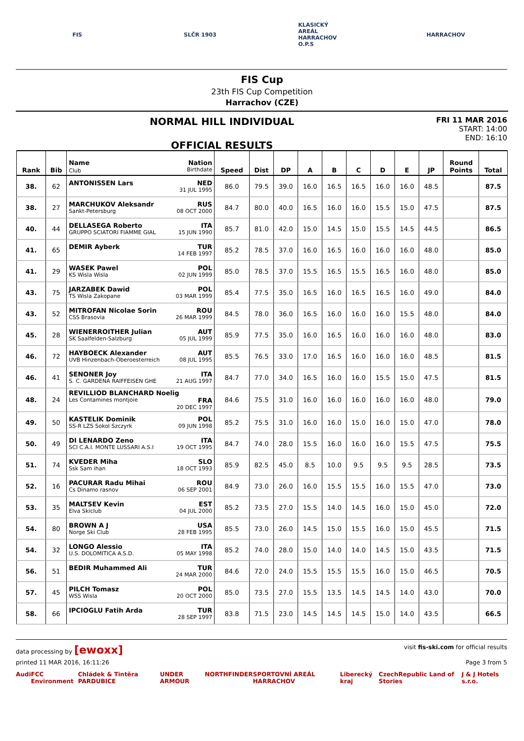FIS SLČR 1903
KLASICKÝ AREÁL HARRACHOV O.P.S
HARRACHOV
FIS Cup
23th FIS Cup Competition
Harrachov (CZE)
NORMAL HILL INDIVIDUAL
OFFICIAL RESULTS
FRI 11 MAR 2016
START: 14:00
END: 16:10
| Rank | Bib | Name Nation Club Birthdate | Speed | Dist | DP | A | B | C | D | E | JP | Round Points | Total |
| --- | --- | --- | --- | --- | --- | --- | --- | --- | --- | --- | --- | --- | --- |
| 38. | 62 | ANTONISSEN Lars NED 31 JUL 1995 | 86.0 | 79.5 | 39.0 | 16.0 | 16.5 | 16.5 | 16.0 | 16.0 | 48.5 | | 87.5 |
| 38. | 27 | MARCHUKOV Aleksandr RUS 08 OCT 2000 Sankt-Petersburg | 84.7 | 80.0 | 40.0 | 16.5 | 16.0 | 16.0 | 15.5 | 15.0 | 47.5 | | 87.5 |
| 40. | 44 | DELLASEGA Roberto ITA 15 JUN 1990 GRUPPO SCIATORI FIAMME GIAL | 85.7 | 81.0 | 42.0 | 15.0 | 14.5 | 15.0 | 15.5 | 14.5 | 44.5 | | 86.5 |
| 41. | 65 | DEMIR Ayberk TUR 14 FEB 1997 | 85.2 | 78.5 | 37.0 | 16.0 | 16.5 | 16.0 | 16.0 | 16.0 | 48.0 | | 85.0 |
| 41. | 29 | WASEK Pawel POL 02 JUN 1999 KS Wisla Wisla | 85.0 | 78.5 | 37.0 | 15.5 | 16.5 | 15.5 | 16.5 | 16.0 | 48.0 | | 85.0 |
| 43. | 75 | JARZABEK Dawid POL 03 MAR 1999 TS Wisla Zakopane | 85.4 | 77.5 | 35.0 | 16.5 | 16.0 | 16.5 | 16.5 | 16.0 | 49.0 | | 84.0 |
| 43. | 52 | MITROFAN Nicolae Sorin ROU 26 MAR 1999 CSS Brasovia | 84.5 | 78.0 | 36.0 | 16.5 | 16.0 | 16.0 | 16.0 | 15.5 | 48.0 | | 84.0 |
| 45. | 28 | WIENERROITHER Julian AUT 05 JUL 1999 SK Saalfelden-Salzburg | 85.9 | 77.5 | 35.0 | 16.0 | 16.5 | 16.0 | 16.0 | 16.0 | 48.0 | | 83.0 |
| 46. | 72 | HAYBOECK Alexander AUT 08 JUL 1995 UVB Hinzenbach-Oberoesterreich | 85.5 | 76.5 | 33.0 | 17.0 | 16.5 | 16.0 | 16.0 | 16.0 | 48.5 | | 81.5 |
| 46. | 41 | SENONER Joy ITA 21 AUG 1997 S. C. GARDENA RAIFFEISEN GHE | 84.7 | 77.0 | 34.0 | 16.5 | 16.0 | 16.0 | 15.5 | 15.0 | 47.5 | | 81.5 |
| 48. | 24 | REVILLIOD BLANCHARD Noelig FRA 20 DEC 1997 Les Contamines montjoie | 84.6 | 75.5 | 31.0 | 16.0 | 16.0 | 16.0 | 16.0 | 16.0 | 48.0 | | 79.0 |
| 49. | 50 | KASTELIK Dominik POL 09 JUN 1998 SS-R LZS Sokol Szczyrk | 85.2 | 75.5 | 31.0 | 16.0 | 16.0 | 15.0 | 16.0 | 15.0 | 47.0 | | 78.0 |
| 50. | 49 | DI LENARDO Zeno ITA 19 OCT 1995 SCI C.A.I. MONTE LUSSARI A.S.I | 84.7 | 74.0 | 28.0 | 15.5 | 16.0 | 16.0 | 16.0 | 15.5 | 47.5 | | 75.5 |
| 51. | 74 | KVEDER Miha SLO 18 OCT 1993 Ssk Sam ihan | 85.9 | 82.5 | 45.0 | 8.5 | 10.0 | 9.5 | 9.5 | 9.5 | 28.5 | | 73.5 |
| 52. | 16 | PACURAR Radu Mihai ROU 06 SEP 2001 Cs Dinamo rasnov | 84.9 | 73.0 | 26.0 | 16.0 | 15.5 | 15.5 | 16.0 | 15.5 | 47.0 | | 73.0 |
| 53. | 35 | MALTSEV Kevin EST 04 JUL 2000 Elva Skiclub | 85.2 | 73.5 | 27.0 | 15.5 | 14.0 | 14.5 | 16.0 | 15.0 | 45.0 | | 72.0 |
| 54. | 80 | BROWN A J USA 28 FEB 1995 Norge Ski Club | 85.5 | 73.0 | 26.0 | 14.5 | 15.0 | 15.5 | 16.0 | 15.0 | 45.5 | | 71.5 |
| 54. | 32 | LONGO Alessio ITA 05 MAY 1998 U.S. DOLOMITICA A.S.D. | 85.2 | 74.0 | 28.0 | 15.0 | 14.0 | 14.0 | 14.5 | 15.0 | 43.5 | | 71.5 |
| 56. | 51 | BEDIR Muhammed Ali TUR 24 MAR 2000 | 84.6 | 72.0 | 24.0 | 15.5 | 15.5 | 15.5 | 16.0 | 15.0 | 46.5 | | 70.5 |
| 57. | 45 | PILCH Tomasz POL 20 OCT 2000 WSS Wisla | 85.0 | 73.5 | 27.0 | 15.5 | 13.5 | 14.5 | 14.5 | 14.0 | 43.0 | | 70.0 |
| 58. | 66 | IPCIOGLU Fatih Arda TUR 28 SEP 1997 | 83.8 | 71.5 | 23.0 | 14.5 | 14.5 | 14.5 | 15.0 | 14.0 | 43.5 | | 66.5 |
data processing by [ewoxx] visit fis-ski.com for official results
printed 11 MAR 2016, 16:11:26 Page 3 from 5
Audi FCC Environment Chládek & Tintěra PARDUBICE UNDER ARMOUR NORTHFINDER SPORTOVNÍ AREÁL HARRACHOV Liberecký kraj CzechRepublic Land of Stories J & J Hotels s.r.o.